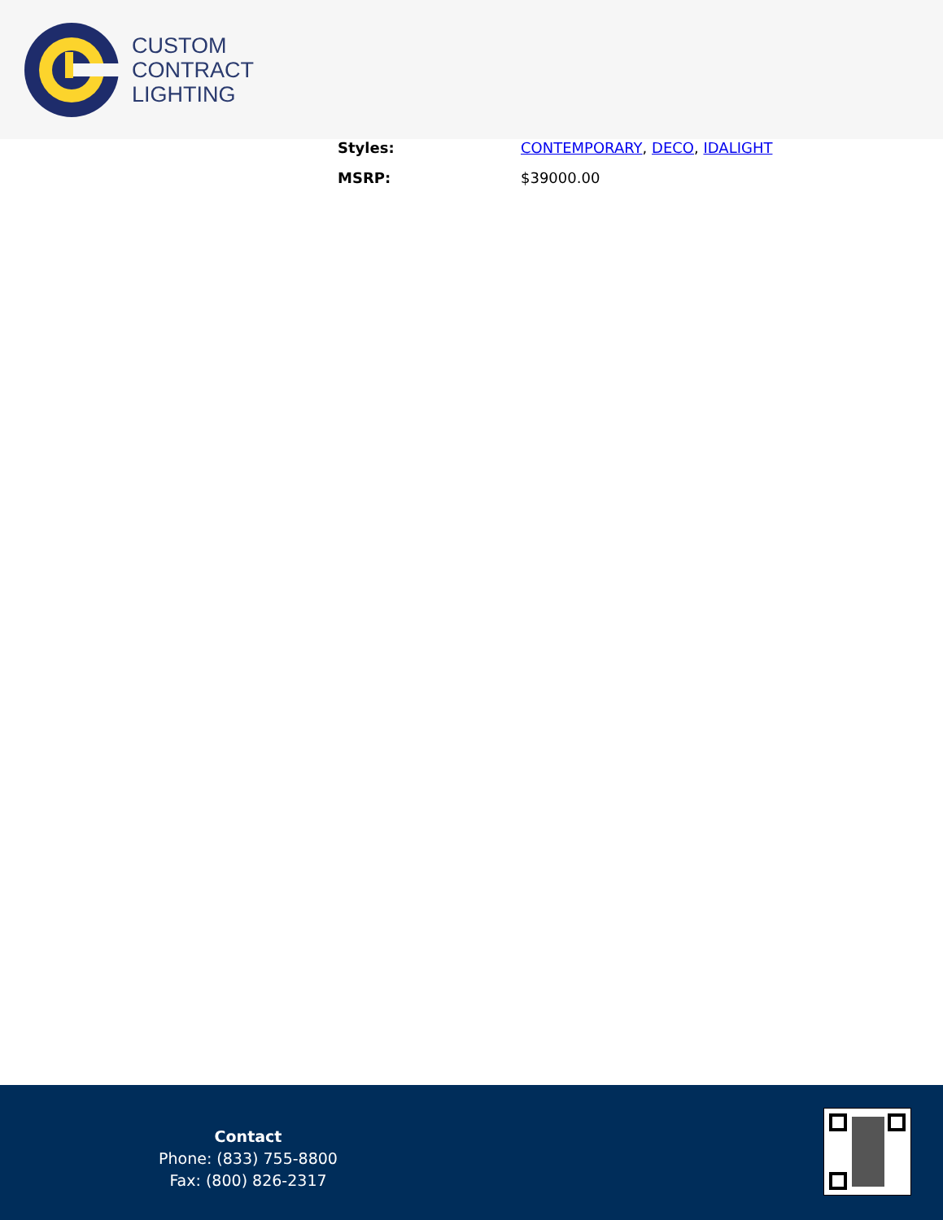CUSTOM
CONTRACT
LIGHTING
| Styles: | CONTEMPORARY , DECO , IDALIGHT |
| MSRP: | $39000.00 |
Contact
Phone: (833) 755-8800
Fax: (800) 826-2317